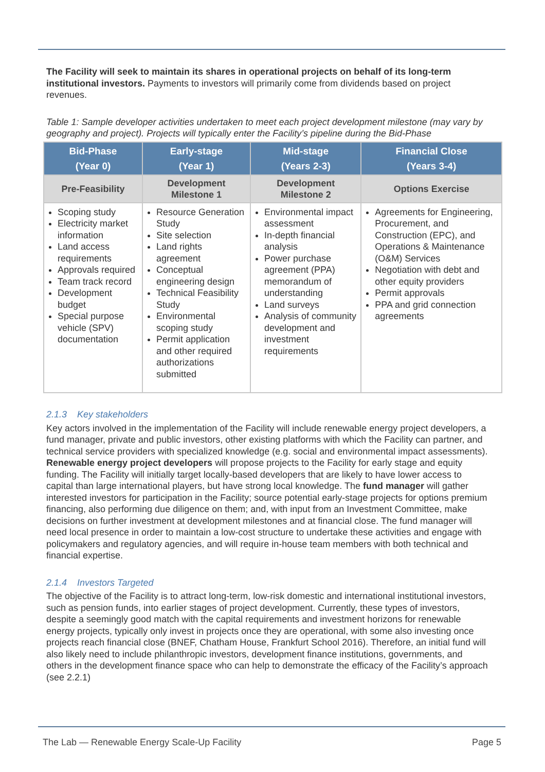The Facility will seek to maintain its shares in operational projects on behalf of its long-term institutional investors. Payments to investors will primarily come from dividends based on project revenues.
Table 1: Sample developer activities undertaken to meet each project development milestone (may vary by geography and project). Projects will typically enter the Facility’s pipeline during the Bid-Phase
| Bid-Phase (Year 0) | Early-stage (Year 1) | Mid-stage (Years 2-3) | Financial Close (Years 3-4) |
| --- | --- | --- | --- |
| Pre-Feasibility | Development Milestone 1 | Development Milestone 2 | Options Exercise |
| Scoping study Electricity market information Land access requirements Approvals required Team track record Development budget Special purpose vehicle (SPV) documentation | Resource Generation Study Site selection Land rights agreement Conceptual engineering design Technical Feasibility Study Environmental scoping study Permit application and other required authorizations submitted | Environmental impact assessment In-depth financial analysis Power purchase agreement (PPA) memorandum of understanding Land surveys Analysis of community development and investment requirements | Agreements for Engineering, Procurement, and Construction (EPC), and Operations & Maintenance (O&M) Services Negotiation with debt and other equity providers Permit approvals PPA and grid connection agreements |
2.1.3 Key stakeholders
Key actors involved in the implementation of the Facility will include renewable energy project developers, a fund manager, private and public investors, other existing platforms with which the Facility can partner, and technical service providers with specialized knowledge (e.g. social and environmental impact assessments). Renewable energy project developers will propose projects to the Facility for early stage and equity funding. The Facility will initially target locally-based developers that are likely to have lower access to capital than large international players, but have strong local knowledge. The fund manager will gather interested investors for participation in the Facility; source potential early-stage projects for options premium financing, also performing due diligence on them; and, with input from an Investment Committee, make decisions on further investment at development milestones and at financial close. The fund manager will need local presence in order to maintain a low-cost structure to undertake these activities and engage with policymakers and regulatory agencies, and will require in-house team members with both technical and financial expertise.
2.1.4 Investors Targeted
The objective of the Facility is to attract long-term, low-risk domestic and international institutional investors, such as pension funds, into earlier stages of project development. Currently, these types of investors, despite a seemingly good match with the capital requirements and investment horizons for renewable energy projects, typically only invest in projects once they are operational, with some also investing once projects reach financial close (BNEF, Chatham House, Frankfurt School 2016). Therefore, an initial fund will also likely need to include philanthropic investors, development finance institutions, governments, and others in the development finance space who can help to demonstrate the efficacy of the Facility’s approach (see 2.2.1)
The Lab — Renewable Energy Scale-Up Facility Page 5